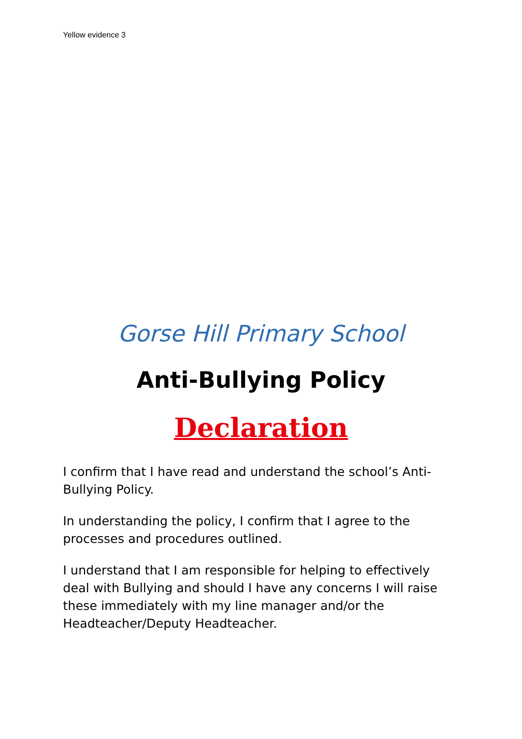Yellow evidence 3
Gorse Hill Primary School
Anti-Bullying Policy
Declaration
I confirm that I have read and understand the school’s Anti-Bullying Policy.
In understanding the policy, I confirm that I agree to the processes and procedures outlined.
I understand that I am responsible for helping to effectively deal with Bullying and should I have any concerns I will raise these immediately with my line manager and/or the Headteacher/Deputy Headteacher.